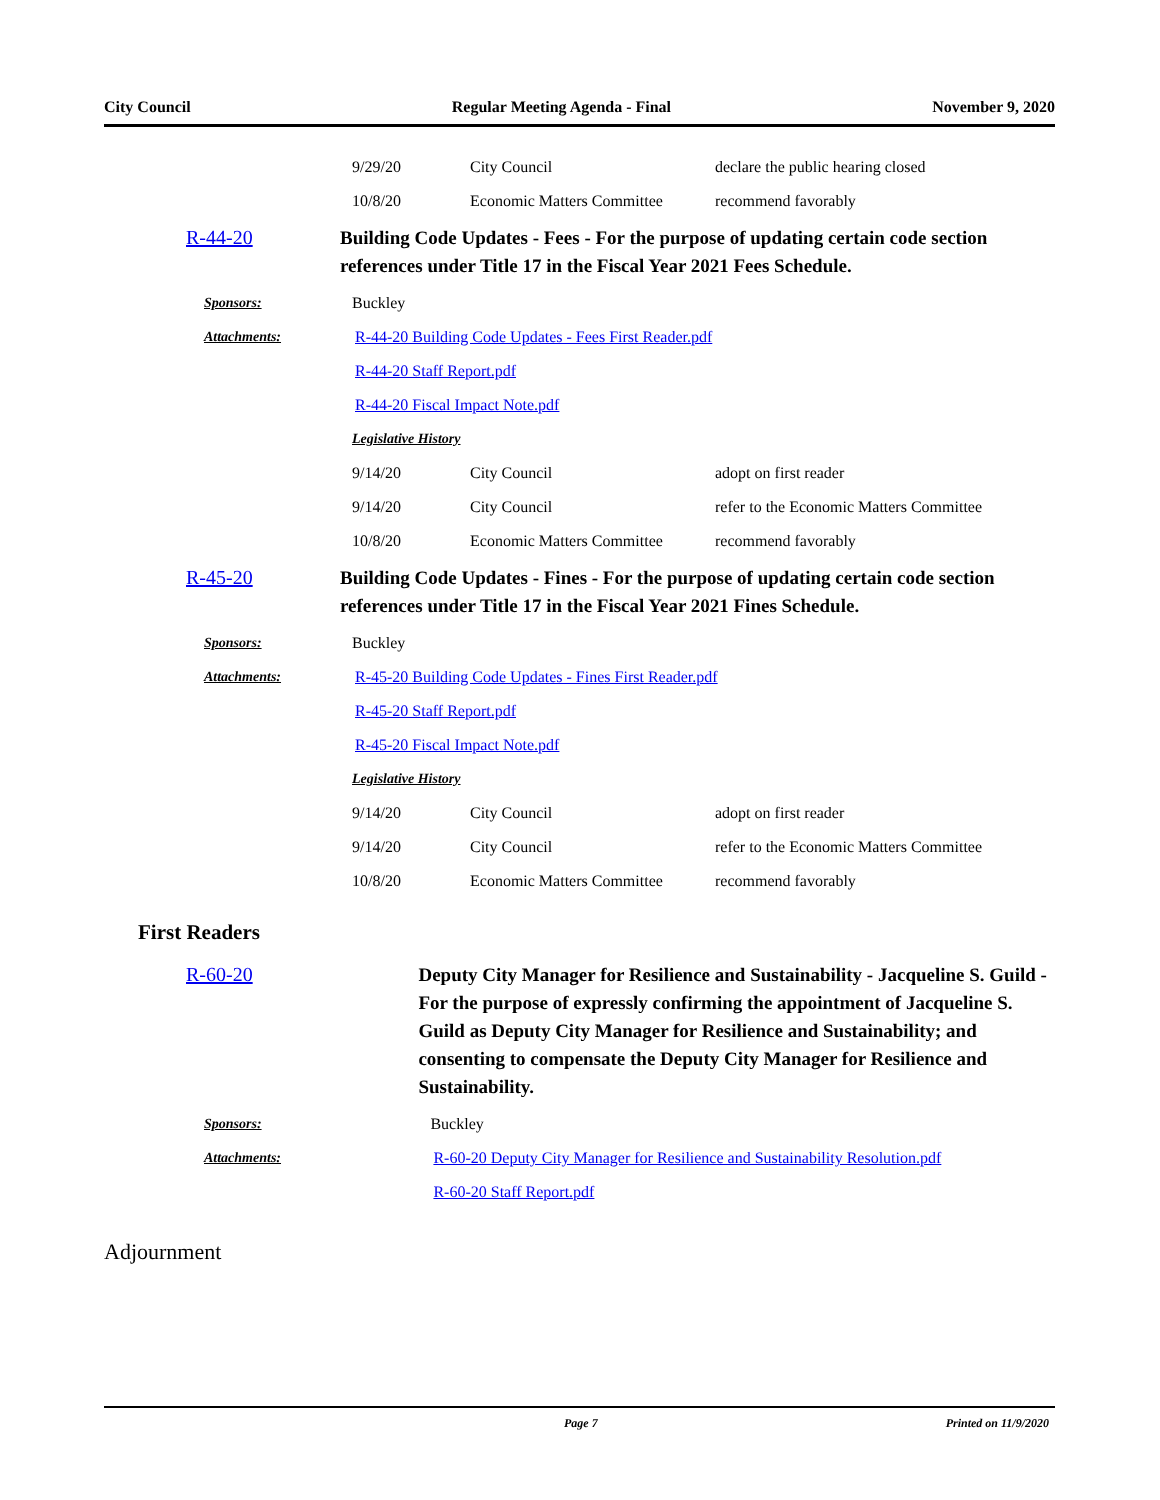City Council Regular Meeting Agenda - Final November 9, 2020
| | 9/29/20 | City Council | declare the public hearing closed |
| | 10/8/20 | Economic Matters Committee | recommend favorably |
| R-44-20 | Building Code Updates - Fees - For the purpose of updating certain code section references under Title 17 in the Fiscal Year 2021 Fees Schedule. | | |
| Sponsors: | Buckley | | |
| Attachments: | R-44-20 Building Code Updates - Fees First Reader.pdf | | |
| | R-44-20 Staff Report.pdf | | |
| | R-44-20 Fiscal Impact Note.pdf | | |
| | Legislative History | | |
| | 9/14/20 | City Council | adopt on first reader |
| | 9/14/20 | City Council | refer to the Economic Matters Committee |
| | 10/8/20 | Economic Matters Committee | recommend favorably |
| R-45-20 | Building Code Updates - Fines - For the purpose of updating certain code section references under Title 17 in the Fiscal Year 2021 Fines Schedule. | | |
| Sponsors: | Buckley | | |
| Attachments: | R-45-20 Building Code Updates - Fines First Reader.pdf | | |
| | R-45-20 Staff Report.pdf | | |
| | R-45-20 Fiscal Impact Note.pdf | | |
| | Legislative History | | |
| | 9/14/20 | City Council | adopt on first reader |
| | 9/14/20 | City Council | refer to the Economic Matters Committee |
| | 10/8/20 | Economic Matters Committee | recommend favorably |
First Readers
| R-60-20 | Deputy City Manager for Resilience and Sustainability - Jacqueline S. Guild - For the purpose of expressly confirming the appointment of Jacqueline S. Guild as Deputy City Manager for Resilience and Sustainability; and consenting to compensate the Deputy City Manager for Resilience and Sustainability. |
| Sponsors: | Buckley |
| Attachments: | R-60-20 Deputy City Manager for Resilience and Sustainability Resolution.pdf |
| | R-60-20 Staff Report.pdf |
Adjournment
Page 7 Printed on 11/9/2020